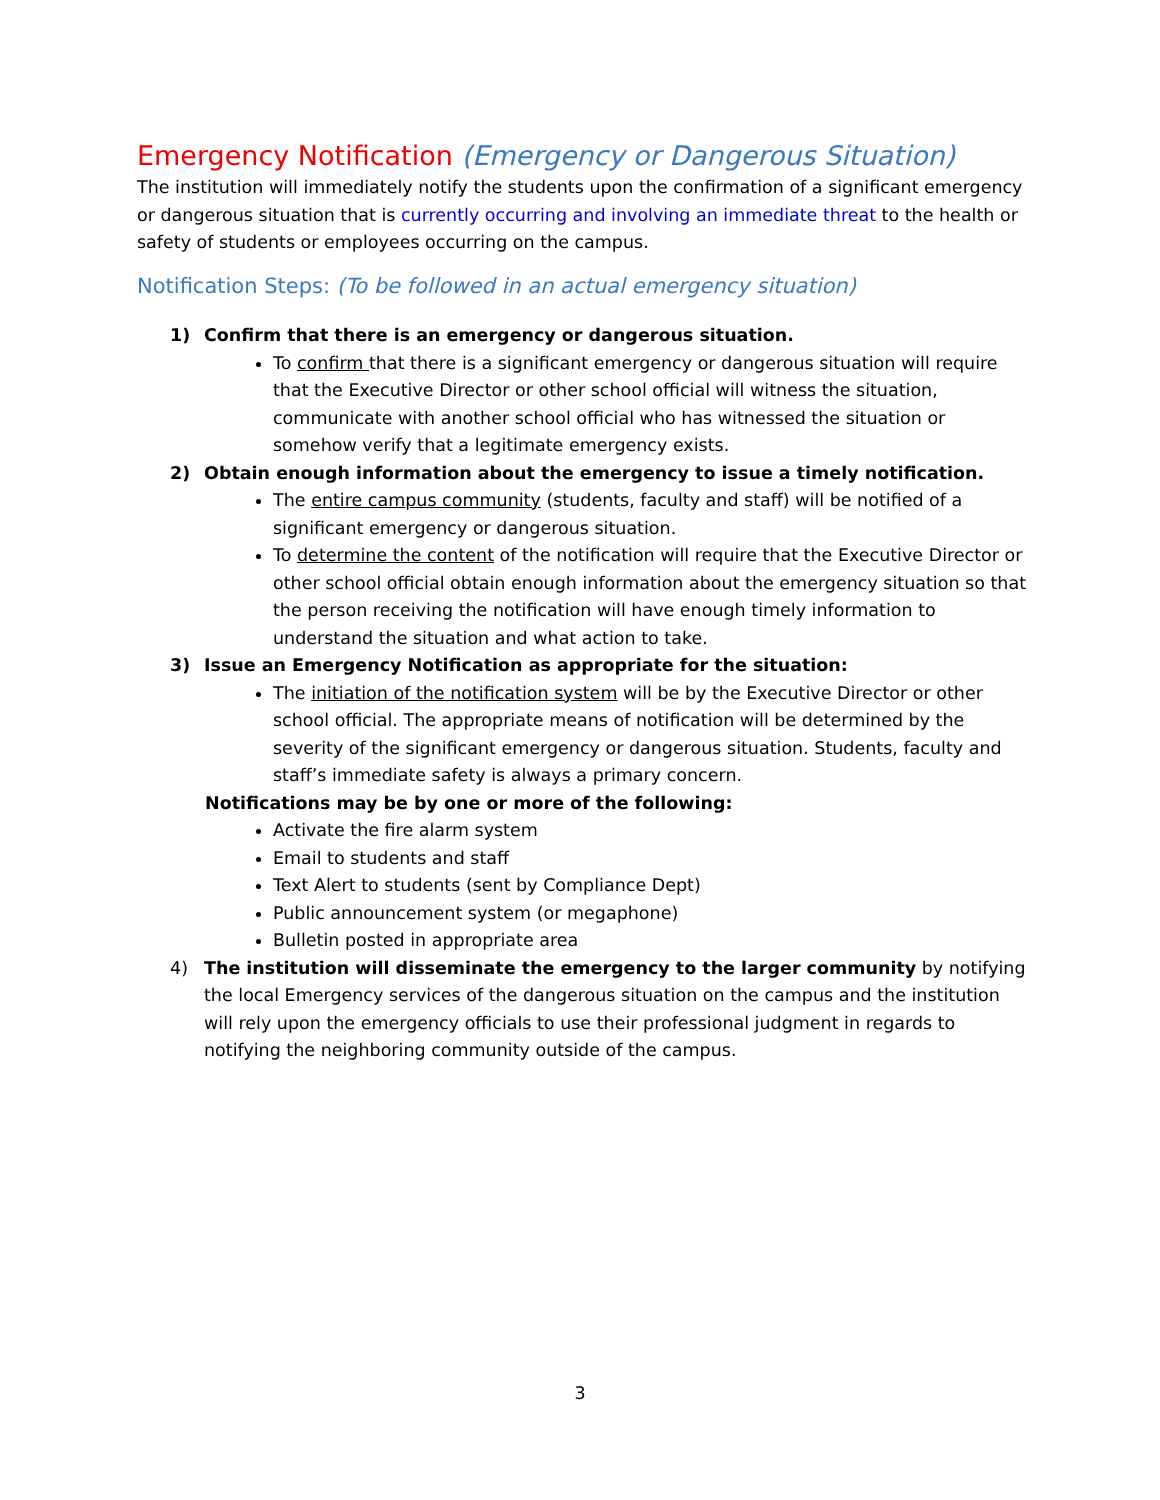Emergency Notification (Emergency or Dangerous Situation)
The institution will immediately notify the students upon the confirmation of a significant emergency or dangerous situation that is currently occurring and involving an immediate threat to the health or safety of students or employees occurring on the campus.
Notification Steps: (To be followed in an actual emergency situation)
1) Confirm that there is an emergency or dangerous situation.
To confirm that there is a significant emergency or dangerous situation will require that the Executive Director or other school official will witness the situation, communicate with another school official who has witnessed the situation or somehow verify that a legitimate emergency exists.
2) Obtain enough information about the emergency to issue a timely notification.
The entire campus community (students, faculty and staff) will be notified of a significant emergency or dangerous situation.
To determine the content of the notification will require that the Executive Director or other school official obtain enough information about the emergency situation so that the person receiving the notification will have enough timely information to understand the situation and what action to take.
3) Issue an Emergency Notification as appropriate for the situation:
The initiation of the notification system will be by the Executive Director or other school official. The appropriate means of notification will be determined by the severity of the significant emergency or dangerous situation. Students, faculty and staff’s immediate safety is always a primary concern.
Notifications may be by one or more of the following:
Activate the fire alarm system
Email to students and staff
Text Alert to students (sent by Compliance Dept)
Public announcement system (or megaphone)
Bulletin posted in appropriate area
4) The institution will disseminate the emergency to the larger community by notifying the local Emergency services of the dangerous situation on the campus and the institution will rely upon the emergency officials to use their professional judgment in regards to notifying the neighboring community outside of the campus.
3